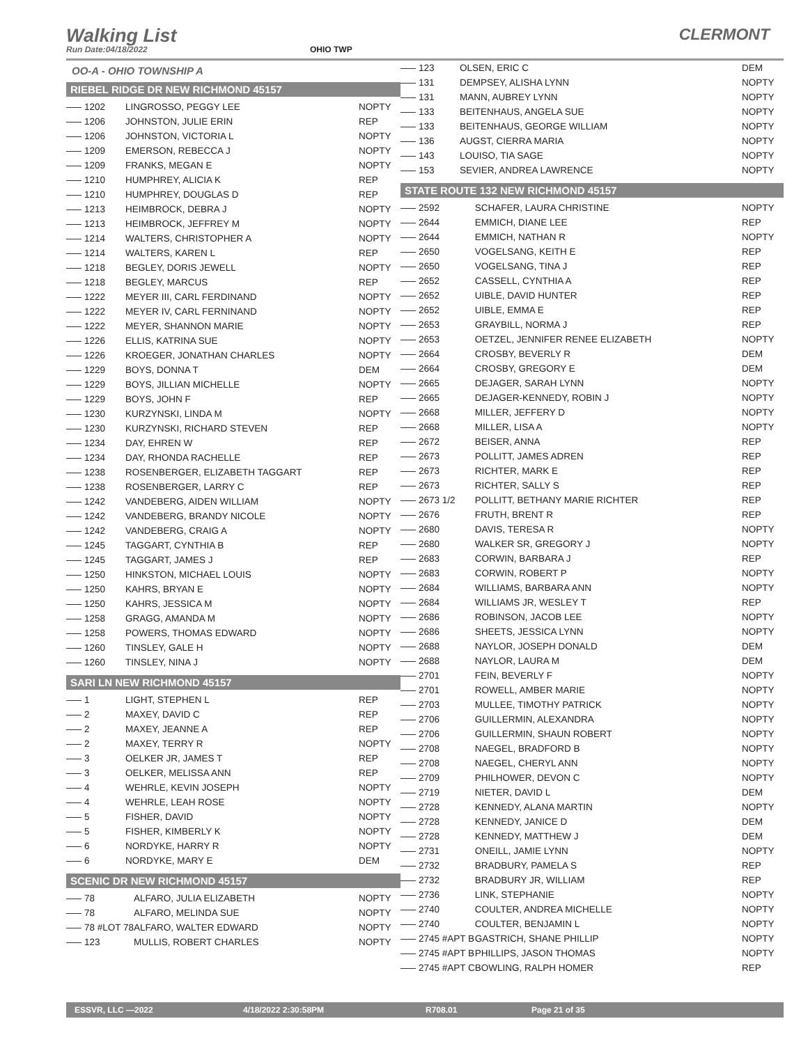Walking List
CLERMONT
Run Date:04/18/2022 OHIO TWP
OO-A - OHIO TOWNSHIP A
RIEBEL RIDGE DR NEW RICHMOND 45157
| 1202 | LINGROSSO, PEGGY LEE | NOPTY |
| 1206 | JOHNSTON, JULIE ERIN | REP |
| 1206 | JOHNSTON, VICTORIA L | NOPTY |
| 1209 | EMERSON, REBECCA J | NOPTY |
| 1209 | FRANKS, MEGAN E | NOPTY |
| 1210 | HUMPHREY, ALICIA K | REP |
| 1210 | HUMPHREY, DOUGLAS D | REP |
| 1213 | HEIMBROCK, DEBRA J | NOPTY |
| 1213 | HEIMBROCK, JEFFREY M | NOPTY |
| 1214 | WALTERS, CHRISTOPHER A | NOPTY |
| 1214 | WALTERS, KAREN L | REP |
| 1218 | BEGLEY, DORIS JEWELL | NOPTY |
| 1218 | BEGLEY, MARCUS | REP |
| 1222 | MEYER III, CARL FERDINAND | NOPTY |
| 1222 | MEYER IV, CARL FERNINAND | NOPTY |
| 1222 | MEYER, SHANNON MARIE | NOPTY |
| 1226 | ELLIS, KATRINA SUE | NOPTY |
| 1226 | KROEGER, JONATHAN CHARLES | NOPTY |
| 1229 | BOYS, DONNA T | DEM |
| 1229 | BOYS, JILLIAN MICHELLE | NOPTY |
| 1229 | BOYS, JOHN F | REP |
| 1230 | KURZYNSKI, LINDA M | NOPTY |
| 1230 | KURZYNSKI, RICHARD STEVEN | REP |
| 1234 | DAY, EHREN W | REP |
| 1234 | DAY, RHONDA RACHELLE | REP |
| 1238 | ROSENBERGER, ELIZABETH TAGGART | REP |
| 1238 | ROSENBERGER, LARRY C | REP |
| 1242 | VANDEBERG, AIDEN WILLIAM | NOPTY |
| 1242 | VANDEBERG, BRANDY NICOLE | NOPTY |
| 1242 | VANDEBERG, CRAIG A | NOPTY |
| 1245 | TAGGART, CYNTHIA B | REP |
| 1245 | TAGGART, JAMES J | REP |
| 1250 | HINKSTON, MICHAEL LOUIS | NOPTY |
| 1250 | KAHRS, BRYAN E | NOPTY |
| 1250 | KAHRS, JESSICA M | NOPTY |
| 1258 | GRAGG, AMANDA M | NOPTY |
| 1258 | POWERS, THOMAS EDWARD | NOPTY |
| 1260 | TINSLEY, GALE H | NOPTY |
| 1260 | TINSLEY, NINA J | NOPTY |
SARI LN NEW RICHMOND 45157
| 1 | LIGHT, STEPHEN L | REP |
| 2 | MAXEY, DAVID C | REP |
| 2 | MAXEY, JEANNE A | REP |
| 2 | MAXEY, TERRY R | NOPTY |
| 3 | OELKER JR, JAMES T | REP |
| 3 | OELKER, MELISSA ANN | REP |
| 4 | WEHRLE, KEVIN JOSEPH | NOPTY |
| 4 | WEHRLE, LEAH ROSE | NOPTY |
| 5 | FISHER, DAVID | NOPTY |
| 5 | FISHER, KIMBERLY K | NOPTY |
| 6 | NORDYKE, HARRY R | NOPTY |
| 6 | NORDYKE, MARY E | DEM |
SCENIC DR NEW RICHMOND 45157
| 78 | ALFARO, JULIA ELIZABETH | NOPTY |
| 78 | ALFARO, MELINDA SUE | NOPTY |
| 78 #LOT 78 | ALFARO, WALTER EDWARD | NOPTY |
| 123 | MULLIS, ROBERT CHARLES | NOPTY |
| 123 | OLSEN, ERIC C | DEM |
| 131 | DEMPSEY, ALISHA LYNN | NOPTY |
| 131 | MANN, AUBREY LYNN | NOPTY |
| 133 | BEITENHAUS, ANGELA SUE | NOPTY |
| 133 | BEITENHAUS, GEORGE WILLIAM | NOPTY |
| 136 | AUGST, CIERRA MARIA | NOPTY |
| 143 | LOUISO, TIA SAGE | NOPTY |
| 153 | SEVIER, ANDREA LAWRENCE | NOPTY |
STATE ROUTE 132 NEW RICHMOND 45157
| 2592 | SCHAFER, LAURA CHRISTINE | NOPTY |
| 2644 | EMMICH, DIANE LEE | REP |
| 2644 | EMMICH, NATHAN R | NOPTY |
| 2650 | VOGELSANG, KEITH E | REP |
| 2650 | VOGELSANG, TINA J | REP |
| 2652 | CASSELL, CYNTHIA A | REP |
| 2652 | UIBLE, DAVID HUNTER | REP |
| 2652 | UIBLE, EMMA E | REP |
| 2653 | GRAYBILL, NORMA J | REP |
| 2653 | OETZEL, JENNIFER RENEE ELIZABETH | NOPTY |
| 2664 | CROSBY, BEVERLY R | DEM |
| 2664 | CROSBY, GREGORY E | DEM |
| 2665 | DEJAGER, SARAH LYNN | NOPTY |
| 2665 | DEJAGER-KENNEDY, ROBIN J | NOPTY |
| 2668 | MILLER, JEFFERY D | NOPTY |
| 2668 | MILLER, LISA A | NOPTY |
| 2672 | BEISER, ANNA | REP |
| 2673 | POLLITT, JAMES ADREN | REP |
| 2673 | RICHTER, MARK E | REP |
| 2673 | RICHTER, SALLY S | REP |
| 2673 1/2 | POLLITT, BETHANY MARIE RICHTER | REP |
| 2676 | FRUTH, BRENT R | REP |
| 2680 | DAVIS, TERESA R | NOPTY |
| 2680 | WALKER SR, GREGORY J | NOPTY |
| 2683 | CORWIN, BARBARA J | REP |
| 2683 | CORWIN, ROBERT P | NOPTY |
| 2684 | WILLIAMS, BARBARA ANN | NOPTY |
| 2684 | WILLIAMS JR, WESLEY T | REP |
| 2686 | ROBINSON, JACOB LEE | NOPTY |
| 2686 | SHEETS, JESSICA LYNN | NOPTY |
| 2688 | NAYLOR, JOSEPH DONALD | DEM |
| 2688 | NAYLOR, LAURA M | DEM |
| 2701 | FEIN, BEVERLY F | NOPTY |
| 2701 | ROWELL, AMBER MARIE | NOPTY |
| 2703 | MULLEE, TIMOTHY PATRICK | NOPTY |
| 2706 | GUILLERMIN, ALEXANDRA | NOPTY |
| 2706 | GUILLERMIN, SHAUN ROBERT | NOPTY |
| 2708 | NAEGEL, BRADFORD B | NOPTY |
| 2708 | NAEGEL, CHERYL ANN | NOPTY |
| 2709 | PHILHOWER, DEVON C | NOPTY |
| 2719 | NIETER, DAVID L | DEM |
| 2728 | KENNEDY, ALANA MARTIN | NOPTY |
| 2728 | KENNEDY, JANICE D | DEM |
| 2728 | KENNEDY, MATTHEW J | DEM |
| 2731 | ONEILL, JAMIE LYNN | NOPTY |
| 2732 | BRADBURY, PAMELA S | REP |
| 2732 | BRADBURY JR, WILLIAM | REP |
| 2736 | LINK, STEPHANIE | NOPTY |
| 2740 | COULTER, ANDREA MICHELLE | NOPTY |
| 2740 | COULTER, BENJAMIN L | NOPTY |
| 2745 #APT B | GASTRICH, SHANE PHILLIP | NOPTY |
| 2745 #APT B | PHILLIPS, JASON THOMAS | NOPTY |
| 2745 #APT C | BOWLING, RALPH HOMER | REP |
ESSVR, LLC —2022 4/18/2022 2:30:58PM R708.01 Page 21 of 35